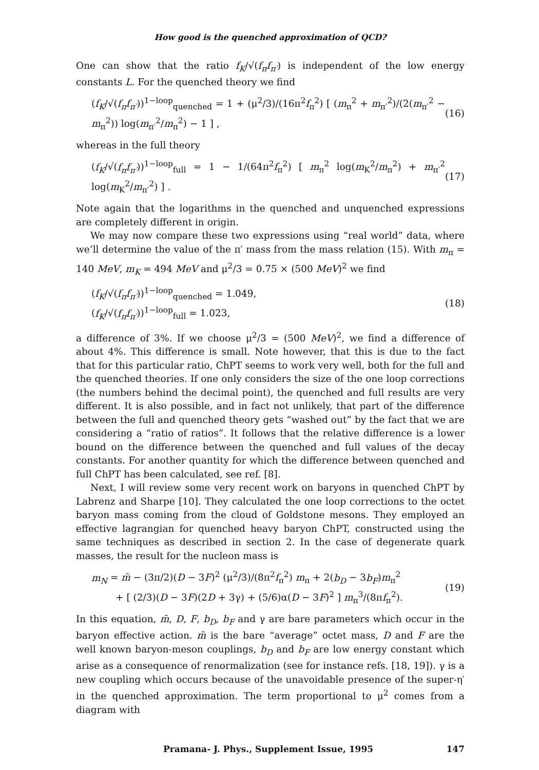How good is the quenched approximation of QCD?
One can show that the ratio f<sub>K</sub>/√(f<sub>π</sub>f<sub>π′</sub>) is independent of the low energy constants L. For the quenched theory we find
(f<sub>K</sub>/√(f<sub>π</sub>f<sub>π′</sub>))<sup>1−loop</sup><sub>quenched</sub> = 1 + (μ<sup>2</sup>/3)/(16π<sup>2</sup>f<sub>π</sub><sup>2</sup>) [ (m<sub>π</sub><sup>2</sup> + m<sub>π′</sub><sup>2</sup>)/(2(m<sub>π′</sub><sup>2</sup> − m<sub>π</sub><sup>2</sup>)) log(m<sub>π′</sub><sup>2</sup>/m<sub>π</sub><sup>2</sup>) − 1 ] , (16)
whereas in the full theory
(f<sub>K</sub>/√(f<sub>π</sub>f<sub>π′</sub>))<sup>1−loop</sup><sub>full</sub> = 1 − 1/(64π<sup>2</sup>f<sub>π</sub><sup>2</sup>) [ m<sub>π</sub><sup>2</sup> log(m<sub>K</sub><sup>2</sup>/m<sub>π</sub><sup>2</sup>) + m<sub>π′</sub><sup>2</sup> log(m<sub>K</sub><sup>2</sup>/m<sub>π′</sub><sup>2</sup>) ] . (17)
Note again that the logarithms in the quenched and unquenched expressions are completely different in origin.
We may now compare these two expressions using “real world” data, where we’ll determine the value of the π′ mass from the mass relation (15). With m<sub>π</sub> = 140 MeV, m<sub>K</sub> = 494 MeV and μ<sup>2</sup>/3 = 0.75 × (500 MeV)<sup>2</sup> we find
(f<sub>K</sub>/√(f<sub>π</sub>f<sub>π′</sub>))<sup>1−loop</sup><sub>quenched</sub> = 1.049,
(f<sub>K</sub>/√(f<sub>π</sub>f<sub>π′</sub>))<sup>1−loop</sup><sub>full</sub> = 1.023, (18)
a difference of 3%. If we choose μ<sup>2</sup>/3 = (500 MeV)<sup>2</sup>, we find a difference of about 4%. This difference is small. Note however, that this is due to the fact that for this particular ratio, ChPT seems to work very well, both for the full and the quenched theories. If one only considers the size of the one loop corrections (the numbers behind the decimal point), the quenched and full results are very different. It is also possible, and in fact not unlikely, that part of the difference between the full and quenched theory gets “washed out” by the fact that we are considering a “ratio of ratios”. It follows that the relative difference is a lower bound on the difference between the quenched and full values of the decay constants. For another quantity for which the difference between quenched and full ChPT has been calculated, see ref. [8].
Next, I will review some very recent work on baryons in quenched ChPT by Labrenz and Sharpe [10]. They calculated the one loop corrections to the octet baryon mass coming from the cloud of Goldstone mesons. They employed an effective lagrangian for quenched heavy baryon ChPT, constructed using the same techniques as described in section 2. In the case of degenerate quark masses, the result for the nucleon mass is
m<sub>N</sub> = m̄ − (3π/2)(D − 3F)<sup>2</sup> (μ<sup>2</sup>/3)/(8π<sup>2</sup>f<sub>π</sub><sup>2</sup>) m<sub>π</sub> + 2(b<sub>D</sub> − 3b<sub>F</sub>)m<sub>π</sub><sup>2</sup>
+ [ (2/3)(D − 3F)(2D + 3γ) + (5/6)α(D − 3F)<sup>2</sup> ] m<sub>π</sub><sup>3</sup>/(8πf<sub>π</sub><sup>2</sup>). (19)
In this equation, m̄, D, F, b<sub>D</sub>, b<sub>F</sub> and γ are bare parameters which occur in the baryon effective action. m̄ is the bare “average” octet mass, D and F are the well known baryon-meson couplings, b<sub>D</sub> and b<sub>F</sub> are low energy constant which arise as a consequence of renormalization (see for instance refs. [18, 19]). γ is a new coupling which occurs because of the unavoidable presence of the super-η′ in the quenched approximation. The term proportional to μ<sup>2</sup> comes from a diagram with
Pramana- J. Phys., Supplement Issue, 1995 147